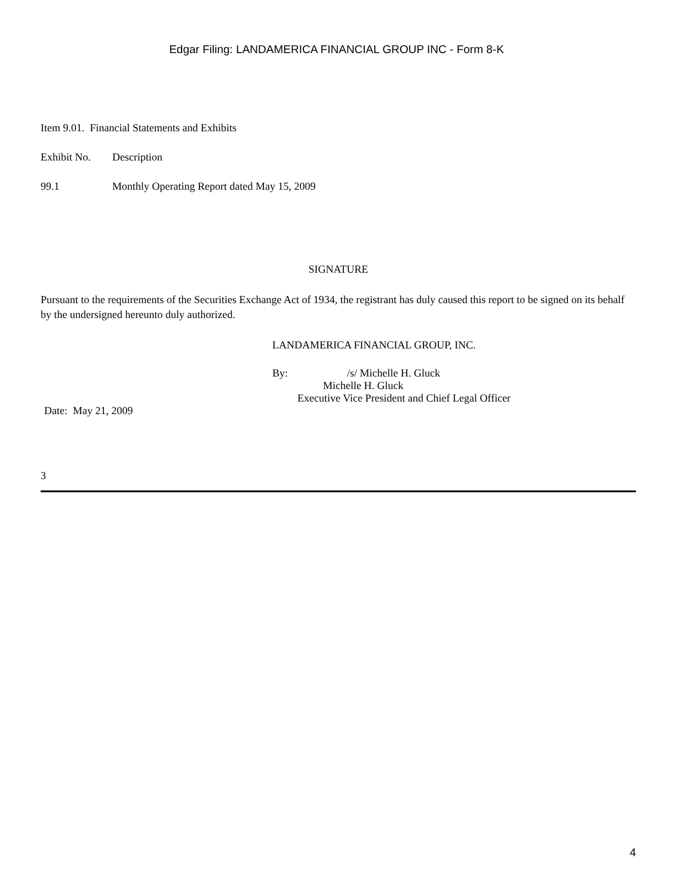Edgar Filing: LANDAMERICA FINANCIAL GROUP INC - Form 8-K
Item 9.01. Financial Statements and Exhibits
Exhibit No. Description
99.1 Monthly Operating Report dated May 15, 2009
SIGNATURE
Pursuant to the requirements of the Securities Exchange Act of 1934, the registrant has duly caused this report to be signed on its behalf by the undersigned hereunto duly authorized.
LANDAMERICA FINANCIAL GROUP, INC.
By: /s/ Michelle H. Gluck
Michelle H. Gluck
Executive Vice President and Chief Legal Officer
Date: May 21, 2009
3
4